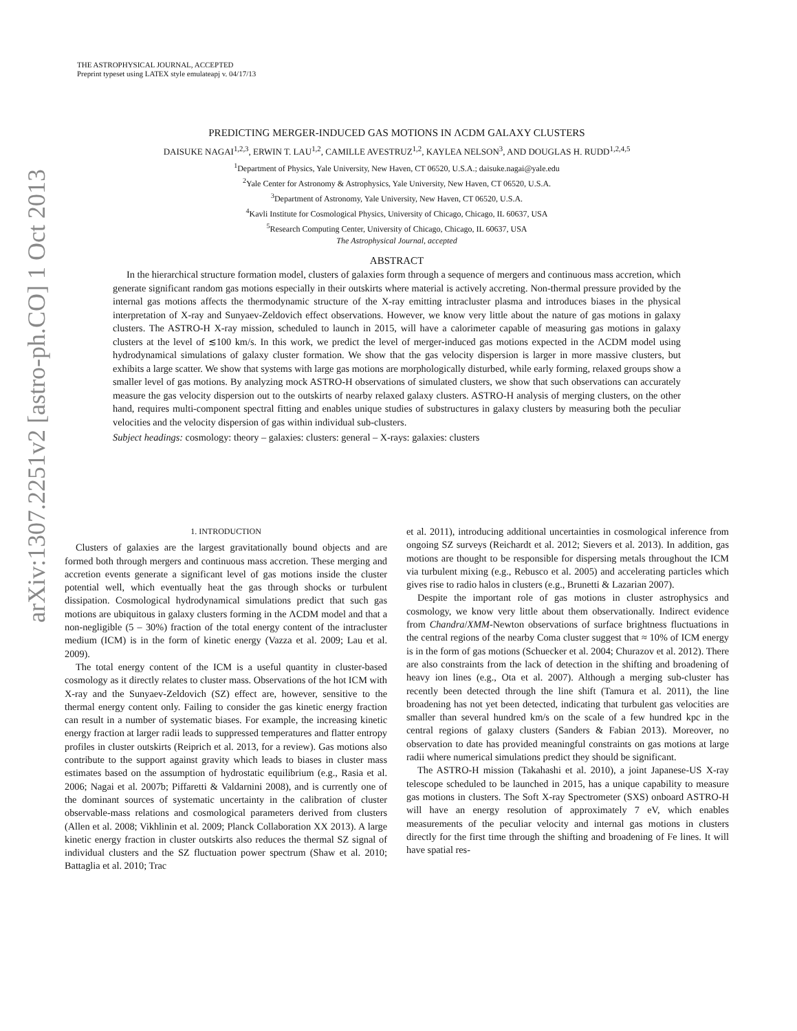arXiv:1307.2251v2 [astro-ph.CO] 1 Oct 2013
THE ASTROPHYSICAL JOURNAL, ACCEPTED
Preprint typeset using LATEX style emulateapj v. 04/17/13
PREDICTING MERGER-INDUCED GAS MOTIONS IN ΛCDM GALAXY CLUSTERS
DAISUKE NAGAI<sup>1,2,3</sup>, ERWIN T. LAU<sup>1,2</sup>, CAMILLE AVESTRUZ<sup>1,2</sup>, KAYLEA NELSON<sup>3</sup>, AND DOUGLAS H. RUDD<sup>1,2,4,5</sup>
<sup>1</sup> Department of Physics, Yale University, New Haven, CT 06520, U.S.A.; daisuke.nagai@yale.edu
<sup>2</sup> Yale Center for Astronomy & Astrophysics, Yale University, New Haven, CT 06520, U.S.A.
<sup>3</sup> Department of Astronomy, Yale University, New Haven, CT 06520, U.S.A.
<sup>4</sup> Kavli Institute for Cosmological Physics, University of Chicago, Chicago, IL 60637, USA
<sup>5</sup> Research Computing Center, University of Chicago, Chicago, IL 60637, USA
The Astrophysical Journal, accepted
ABSTRACT
In the hierarchical structure formation model, clusters of galaxies form through a sequence of mergers and continuous mass accretion, which generate significant random gas motions especially in their outskirts where material is actively accreting. Non-thermal pressure provided by the internal gas motions affects the thermodynamic structure of the X-ray emitting intracluster plasma and introduces biases in the physical interpretation of X-ray and Sunyaev-Zeldovich effect observations. However, we know very little about the nature of gas motions in galaxy clusters. The ASTRO-H X-ray mission, scheduled to launch in 2015, will have a calorimeter capable of measuring gas motions in galaxy clusters at the level of ≲100 km/s. In this work, we predict the level of merger-induced gas motions expected in the ΛCDM model using hydrodynamical simulations of galaxy cluster formation. We show that the gas velocity dispersion is larger in more massive clusters, but exhibits a large scatter. We show that systems with large gas motions are morphologically disturbed, while early forming, relaxed groups show a smaller level of gas motions. By analyzing mock ASTRO-H observations of simulated clusters, we show that such observations can accurately measure the gas velocity dispersion out to the outskirts of nearby relaxed galaxy clusters. ASTRO-H analysis of merging clusters, on the other hand, requires multi-component spectral fitting and enables unique studies of substructures in galaxy clusters by measuring both the peculiar velocities and the velocity dispersion of gas within individual sub-clusters.
Subject headings: cosmology: theory – galaxies: clusters: general – X-rays: galaxies: clusters
1. INTRODUCTION
Clusters of galaxies are the largest gravitationally bound objects and are formed both through mergers and continuous mass accretion. These merging and accretion events generate a significant level of gas motions inside the cluster potential well, which eventually heat the gas through shocks or turbulent dissipation. Cosmological hydrodynamical simulations predict that such gas motions are ubiquitous in galaxy clusters forming in the ΛCDM model and that a non-negligible (5 – 30%) fraction of the total energy content of the intracluster medium (ICM) is in the form of kinetic energy (Vazza et al. 2009; Lau et al. 2009).
The total energy content of the ICM is a useful quantity in cluster-based cosmology as it directly relates to cluster mass. Observations of the hot ICM with X-ray and the Sunyaev-Zeldovich (SZ) effect are, however, sensitive to the thermal energy content only. Failing to consider the gas kinetic energy fraction can result in a number of systematic biases. For example, the increasing kinetic energy fraction at larger radii leads to suppressed temperatures and flatter entropy profiles in cluster outskirts (Reiprich et al. 2013, for a review). Gas motions also contribute to the support against gravity which leads to biases in cluster mass estimates based on the assumption of hydrostatic equilibrium (e.g., Rasia et al. 2006; Nagai et al. 2007b; Piffaretti & Valdarnini 2008), and is currently one of the dominant sources of systematic uncertainty in the calibration of cluster observable-mass relations and cosmological parameters derived from clusters (Allen et al. 2008; Vikhlinin et al. 2009; Planck Collaboration XX 2013). A large kinetic energy fraction in cluster outskirts also reduces the thermal SZ signal of individual clusters and the SZ fluctuation power spectrum (Shaw et al. 2010; Battaglia et al. 2010; Trac
et al. 2011), introducing additional uncertainties in cosmological inference from ongoing SZ surveys (Reichardt et al. 2012; Sievers et al. 2013). In addition, gas motions are thought to be responsible for dispersing metals throughout the ICM via turbulent mixing (e.g., Rebusco et al. 2005) and accelerating particles which gives rise to radio halos in clusters (e.g., Brunetti & Lazarian 2007).
Despite the important role of gas motions in cluster astrophysics and cosmology, we know very little about them observationally. Indirect evidence from Chandra/XMM-Newton observations of surface brightness fluctuations in the central regions of the nearby Coma cluster suggest that ≈ 10% of ICM energy is in the form of gas motions (Schuecker et al. 2004; Churazov et al. 2012). There are also constraints from the lack of detection in the shifting and broadening of heavy ion lines (e.g., Ota et al. 2007). Although a merging sub-cluster has recently been detected through the line shift (Tamura et al. 2011), the line broadening has not yet been detected, indicating that turbulent gas velocities are smaller than several hundred km/s on the scale of a few hundred kpc in the central regions of galaxy clusters (Sanders & Fabian 2013). Moreover, no observation to date has provided meaningful constraints on gas motions at large radii where numerical simulations predict they should be significant.
The ASTRO-H mission (Takahashi et al. 2010), a joint Japanese-US X-ray telescope scheduled to be launched in 2015, has a unique capability to measure gas motions in clusters. The Soft X-ray Spectrometer (SXS) onboard ASTRO-H will have an energy resolution of approximately 7 eV, which enables measurements of the peculiar velocity and internal gas motions in clusters directly for the first time through the shifting and broadening of Fe lines. It will have spatial res-